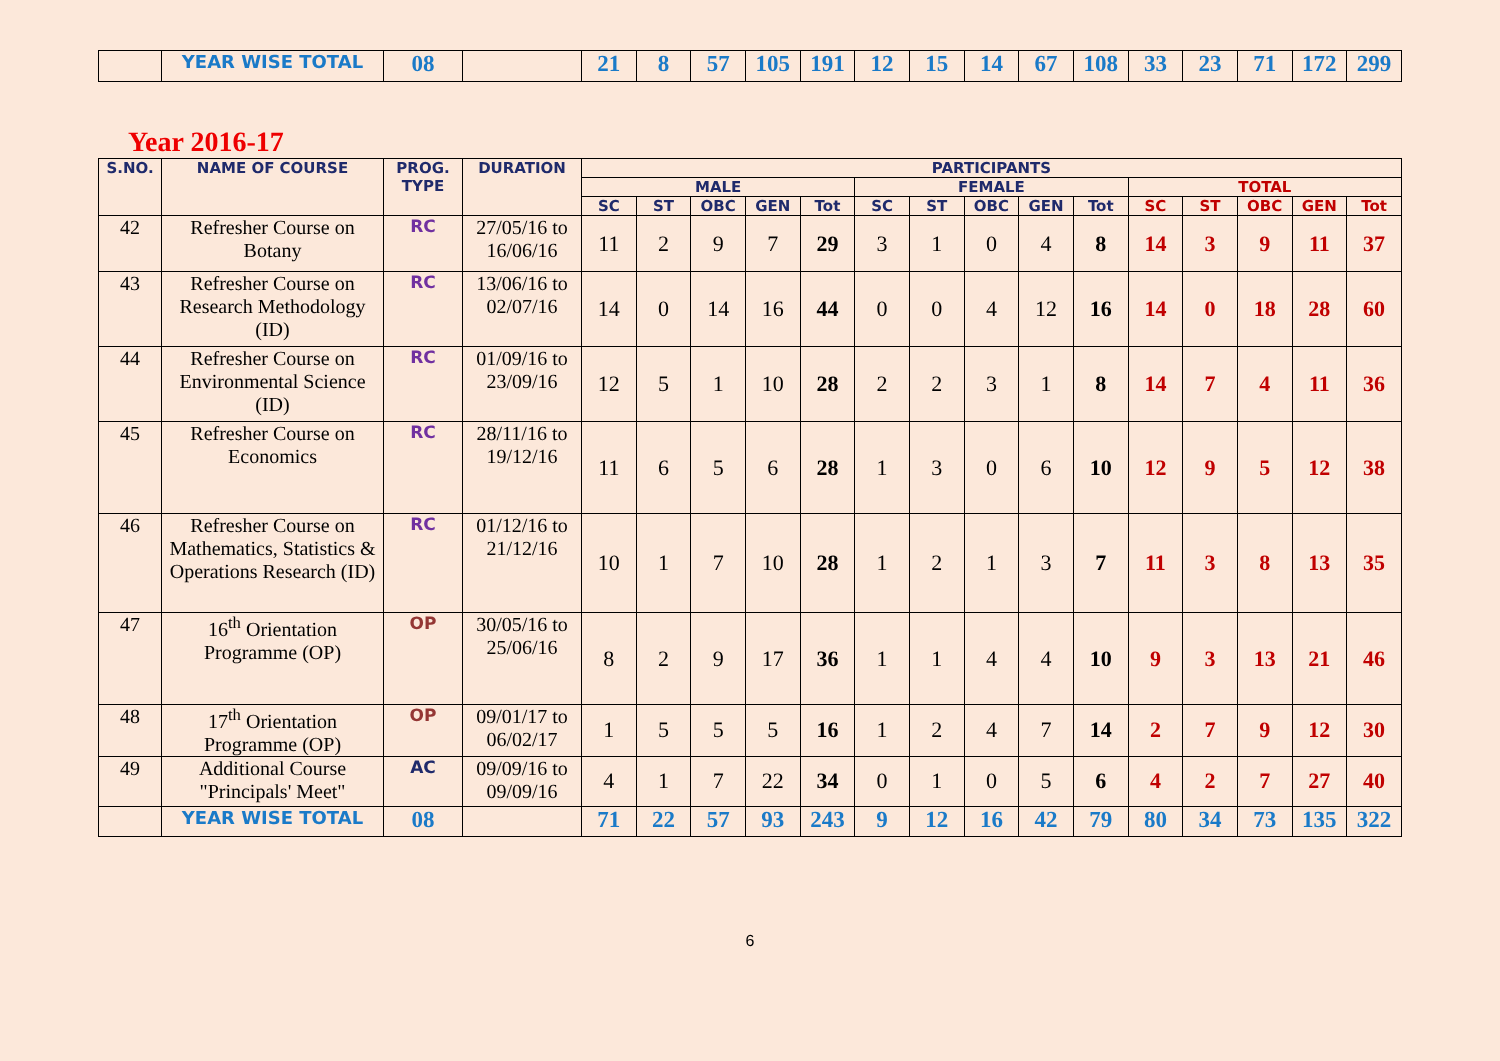| | YEAR WISE TOTAL | 08 | | 21 | 8 | 57 | 105 | 191 | 12 | 15 | 14 | 67 | 108 | 33 | 23 | 71 | 172 | 299 |
Year 2016-17
| S.NO. | NAME OF COURSE | PROG. TYPE | DURATION | PARTICIPANTS | | | | | | | | | | | | | | |
| --- | --- | --- | --- | --- | --- | --- | --- | --- | --- | --- | --- | --- | --- | --- | --- | --- | --- | --- |
| | | | | MALE | | | | | FEMALE | | | | | TOTAL | | | | |
| | | | | SC | ST | OBC | GEN | Tot | SC | ST | OBC | GEN | Tot | SC | ST | OBC | GEN | Tot |
| 42 | Refresher Course on Botany | RC | 27/05/16 to 16/06/16 | 11 | 2 | 9 | 7 | 29 | 3 | 1 | 0 | 4 | 8 | 14 | 3 | 9 | 11 | 37 |
| 43 | Refresher Course on Research Methodology (ID) | RC | 13/06/16 to 02/07/16 | 14 | 0 | 14 | 16 | 44 | 0 | 0 | 4 | 12 | 16 | 14 | 0 | 18 | 28 | 60 |
| 44 | Refresher Course on Environmental Science (ID) | RC | 01/09/16 to 23/09/16 | 12 | 5 | 1 | 10 | 28 | 2 | 2 | 3 | 1 | 8 | 14 | 7 | 4 | 11 | 36 |
| 45 | Refresher Course on Economics | RC | 28/11/16 to 19/12/16 | 11 | 6 | 5 | 6 | 28 | 1 | 3 | 0 | 6 | 10 | 12 | 9 | 5 | 12 | 38 |
| 46 | Refresher Course on Mathematics, Statistics & Operations Research (ID) | RC | 01/12/16 to 21/12/16 | 10 | 1 | 7 | 10 | 28 | 1 | 2 | 1 | 3 | 7 | 11 | 3 | 8 | 13 | 35 |
| 47 | 16<sup>th</sup> Orientation Programme (OP) | OP | 30/05/16 to 25/06/16 | 8 | 2 | 9 | 17 | 36 | 1 | 1 | 4 | 4 | 10 | 9 | 3 | 13 | 21 | 46 |
| 48 | 17<sup>th</sup> Orientation Programme (OP) | OP | 09/01/17 to 06/02/17 | 1 | 5 | 5 | 5 | 16 | 1 | 2 | 4 | 7 | 14 | 2 | 7 | 9 | 12 | 30 |
| 49 | Additional Course "Principals' Meet" | AC | 09/09/16 to 09/09/16 | 4 | 1 | 7 | 22 | 34 | 0 | 1 | 0 | 5 | 6 | 4 | 2 | 7 | 27 | 40 |
| | YEAR WISE TOTAL | 08 | | 71 | 22 | 57 | 93 | 243 | 9 | 12 | 16 | 42 | 79 | 80 | 34 | 73 | 135 | 322 |
6